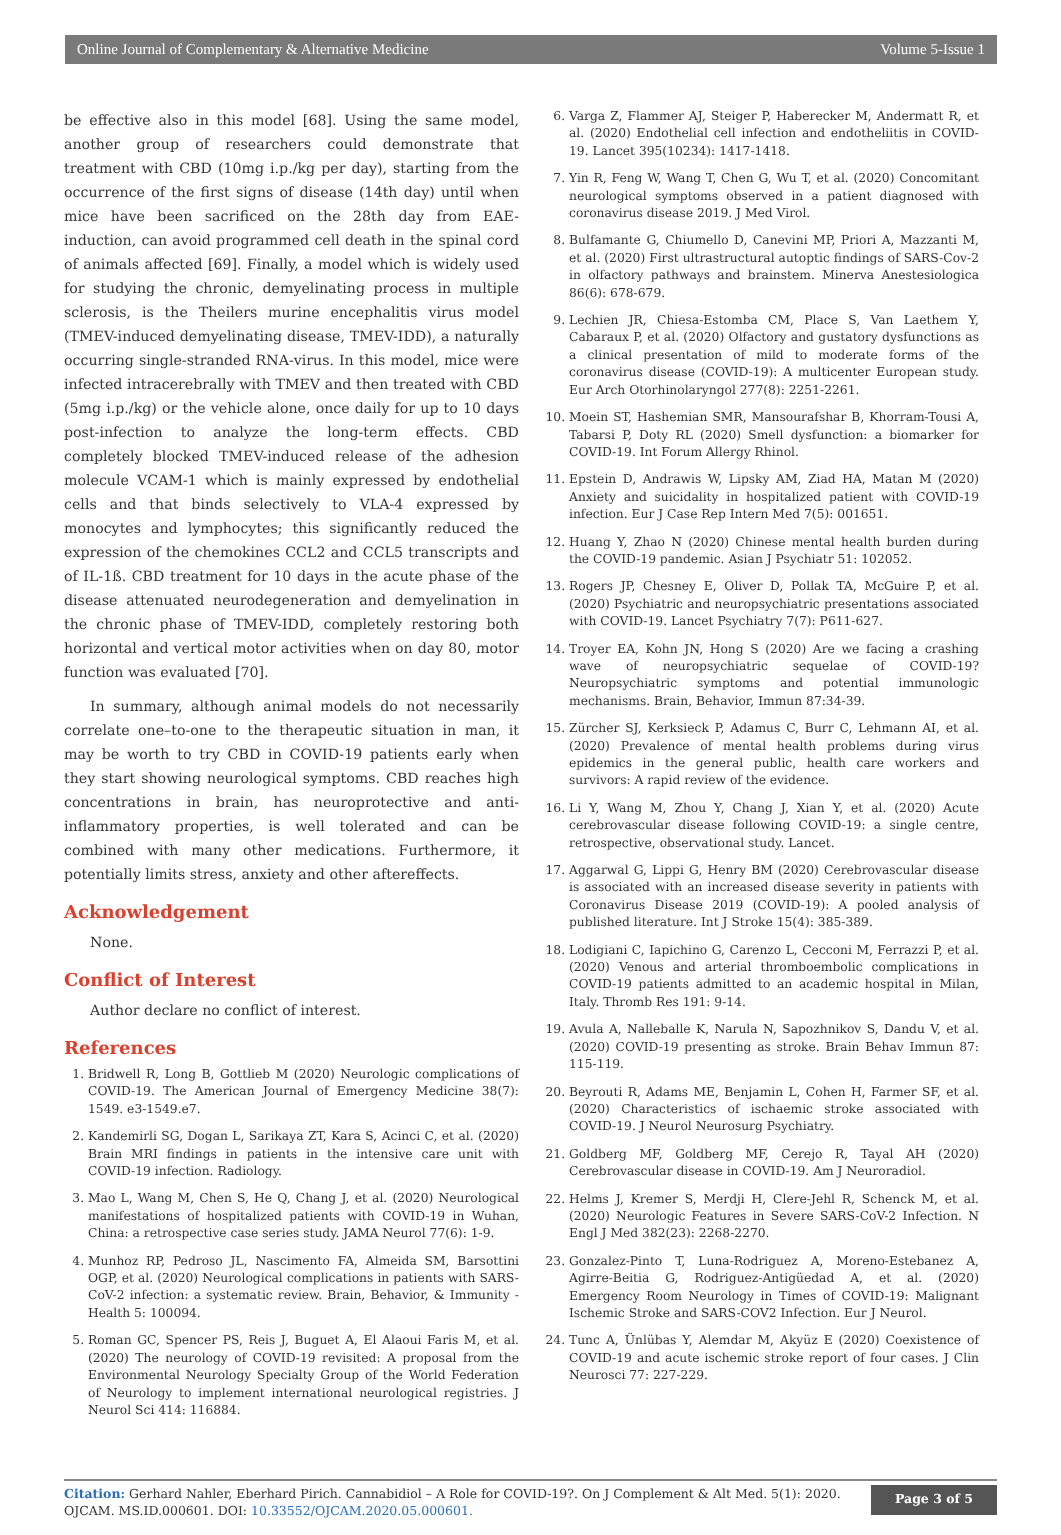Online Journal of Complementary & Alternative Medicine Volume 5-Issue 1
be effective also in this model [68]. Using the same model, another group of researchers could demonstrate that treatment with CBD (10mg i.p./kg per day), starting from the occurrence of the first signs of disease (14th day) until when mice have been sacrificed on the 28th day from EAE-induction, can avoid programmed cell death in the spinal cord of animals affected [69]. Finally, a model which is widely used for studying the chronic, demyelinating process in multiple sclerosis, is the Theilers murine encephalitis virus model (TMEV-induced demyelinating disease, TMEV-IDD), a naturally occurring single-stranded RNA-virus. In this model, mice were infected intracerebrally with TMEV and then treated with CBD (5mg i.p./kg) or the vehicle alone, once daily for up to 10 days post-infection to analyze the long-term effects. CBD completely blocked TMEV-induced release of the adhesion molecule VCAM-1 which is mainly expressed by endothelial cells and that binds selectively to VLA-4 expressed by monocytes and lymphocytes; this significantly reduced the expression of the chemokines CCL2 and CCL5 transcripts and of IL-1ß. CBD treatment for 10 days in the acute phase of the disease attenuated neurodegeneration and demyelination in the chronic phase of TMEV-IDD, completely restoring both horizontal and vertical motor activities when on day 80, motor function was evaluated [70].
In summary, although animal models do not necessarily correlate one–to-one to the therapeutic situation in man, it may be worth to try CBD in COVID-19 patients early when they start showing neurological symptoms. CBD reaches high concentrations in brain, has neuroprotective and anti-inflammatory properties, is well tolerated and can be combined with many other medications. Furthermore, it potentially limits stress, anxiety and other aftereffects.
Acknowledgement
None.
Conflict of Interest
Author declare no conflict of interest.
References
1. Bridwell R, Long B, Gottlieb M (2020) Neurologic complications of COVID-19. The American Journal of Emergency Medicine 38(7): 1549. e3-1549.e7.
2. Kandemirli SG, Dogan L, Sarikaya ZT, Kara S, Acinci C, et al. (2020) Brain MRI findings in patients in the intensive care unit with COVID-19 infection. Radiology.
3. Mao L, Wang M, Chen S, He Q, Chang J, et al. (2020) Neurological manifestations of hospitalized patients with COVID-19 in Wuhan, China: a retrospective case series study. JAMA Neurol 77(6): 1-9.
4. Munhoz RP, Pedroso JL, Nascimento FA, Almeida SM, Barsottini OGP, et al. (2020) Neurological complications in patients with SARS-CoV-2 infection: a systematic review. Brain, Behavior, & Immunity - Health 5: 100094.
5. Roman GC, Spencer PS, Reis J, Buguet A, El Alaoui Faris M, et al. (2020) The neurology of COVID-19 revisited: A proposal from the Environmental Neurology Specialty Group of the World Federation of Neurology to implement international neurological registries. J Neurol Sci 414: 116884.
6. Varga Z, Flammer AJ, Steiger P, Haberecker M, Andermatt R, et al. (2020) Endothelial cell infection and endotheliitis in COVID-19. Lancet 395(10234): 1417-1418.
7. Yin R, Feng W, Wang T, Chen G, Wu T, et al. (2020) Concomitant neurological symptoms observed in a patient diagnosed with coronavirus disease 2019. J Med Virol.
8. Bulfamante G, Chiumello D, Canevini MP, Priori A, Mazzanti M, et al. (2020) First ultrastructural autoptic findings of SARS-Cov-2 in olfactory pathways and brainstem. Minerva Anestesiologica 86(6): 678-679.
9. Lechien JR, Chiesa-Estomba CM, Place S, Van Laethem Y, Cabaraux P, et al. (2020) Olfactory and gustatory dysfunctions as a clinical presentation of mild to moderate forms of the coronavirus disease (COVID-19): A multicenter European study. Eur Arch Otorhinolaryngol 277(8): 2251-2261.
10. Moein ST, Hashemian SMR, Mansourafshar B, Khorram-Tousi A, Tabarsi P, Doty RL (2020) Smell dysfunction: a biomarker for COVID-19. Int Forum Allergy Rhinol.
11. Epstein D, Andrawis W, Lipsky AM, Ziad HA, Matan M (2020) Anxiety and suicidality in hospitalized patient with COVID-19 infection. Eur J Case Rep Intern Med 7(5): 001651.
12. Huang Y, Zhao N (2020) Chinese mental health burden during the COVID-19 pandemic. Asian J Psychiatr 51: 102052.
13. Rogers JP, Chesney E, Oliver D, Pollak TA, McGuire P, et al. (2020) Psychiatric and neuropsychiatric presentations associated with COVID-19. Lancet Psychiatry 7(7): P611-627.
14. Troyer EA, Kohn JN, Hong S (2020) Are we facing a crashing wave of neuropsychiatric sequelae of COVID-19? Neuropsychiatric symptoms and potential immunologic mechanisms. Brain, Behavior, Immun 87:34-39.
15. Zürcher SJ, Kerksieck P, Adamus C, Burr C, Lehmann AI, et al. (2020) Prevalence of mental health problems during virus epidemics in the general public, health care workers and survivors: A rapid review of the evidence.
16. Li Y, Wang M, Zhou Y, Chang J, Xian Y, et al. (2020) Acute cerebrovascular disease following COVID-19: a single centre, retrospective, observational study. Lancet.
17. Aggarwal G, Lippi G, Henry BM (2020) Cerebrovascular disease is associated with an increased disease severity in patients with Coronavirus Disease 2019 (COVID-19): A pooled analysis of published literature. Int J Stroke 15(4): 385-389.
18. Lodigiani C, Iapichino G, Carenzo L, Cecconi M, Ferrazzi P, et al. (2020) Venous and arterial thromboembolic complications in COVID-19 patients admitted to an academic hospital in Milan, Italy. Thromb Res 191: 9-14.
19. Avula A, Nalleballe K, Narula N, Sapozhnikov S, Dandu V, et al. (2020) COVID-19 presenting as stroke. Brain Behav Immun 87: 115-119.
20. Beyrouti R, Adams ME, Benjamin L, Cohen H, Farmer SF, et al. (2020) Characteristics of ischaemic stroke associated with COVID-19. J Neurol Neurosurg Psychiatry.
21. Goldberg MF, Goldberg MF, Cerejo R, Tayal AH (2020) Cerebrovascular disease in COVID-19. Am J Neuroradiol.
22. Helms J, Kremer S, Merdji H, Clere-Jehl R, Schenck M, et al. (2020) Neurologic Features in Severe SARS-CoV-2 Infection. N Engl J Med 382(23): 2268-2270.
23. Gonzalez-Pinto T, Luna-Rodriguez A, Moreno-Estebanez A, Agirre-Beitia G, Rodriguez-Antigüedad A, et al. (2020) Emergency Room Neurology in Times of COVID-19: Malignant Ischemic Stroke and SARS-COV2 Infection. Eur J Neurol.
24. Tunc A, Ünlübas Y, Alemdar M, Akyüz E (2020) Coexistence of COVID-19 and acute ischemic stroke report of four cases. J Clin Neurosci 77: 227-229.
Citation: Gerhard Nahler, Eberhard Pirich. Cannabidiol – A Role for COVID-19?. On J Complement & Alt Med. 5(1): 2020. OJCAM. MS.ID.000601. DOI: 10.33552/OJCAM.2020.05.000601.
Page 3 of 5